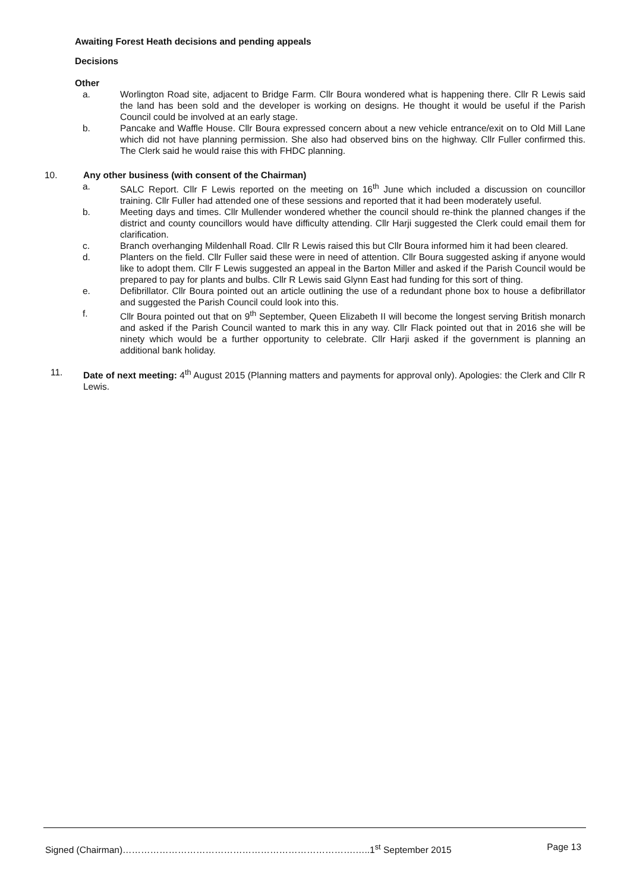Awaiting Forest Heath decisions and pending appeals
Decisions
Other
a. Worlington Road site, adjacent to Bridge Farm. Cllr Boura wondered what is happening there. Cllr R Lewis said the land has been sold and the developer is working on designs. He thought it would be useful if the Parish Council could be involved at an early stage.
b. Pancake and Waffle House. Cllr Boura expressed concern about a new vehicle entrance/exit on to Old Mill Lane which did not have planning permission. She also had observed bins on the highway. Cllr Fuller confirmed this. The Clerk said he would raise this with FHDC planning.
10. Any other business (with consent of the Chairman)
a. SALC Report. Cllr F Lewis reported on the meeting on 16<sup>th</sup> June which included a discussion on councillor training. Cllr Fuller had attended one of these sessions and reported that it had been moderately useful.
b. Meeting days and times. Cllr Mullender wondered whether the council should re-think the planned changes if the district and county councillors would have difficulty attending. Cllr Harji suggested the Clerk could email them for clarification.
c. Branch overhanging Mildenhall Road. Cllr R Lewis raised this but Cllr Boura informed him it had been cleared.
d. Planters on the field. Cllr Fuller said these were in need of attention. Cllr Boura suggested asking if anyone would like to adopt them. Cllr F Lewis suggested an appeal in the Barton Miller and asked if the Parish Council would be prepared to pay for plants and bulbs. Cllr R Lewis said Glynn East had funding for this sort of thing.
e. Defibrillator. Cllr Boura pointed out an article outlining the use of a redundant phone box to house a defibrillator and suggested the Parish Council could look into this.
f. Cllr Boura pointed out that on 9<sup>th</sup> September, Queen Elizabeth II will become the longest serving British monarch and asked if the Parish Council wanted to mark this in any way. Cllr Flack pointed out that in 2016 she will be ninety which would be a further opportunity to celebrate. Cllr Harji asked if the government is planning an additional bank holiday.
11. Date of next meeting: 4<sup>th</sup> August 2015 (Planning matters and payments for approval only). Apologies: the Clerk and Cllr R Lewis.
Signed (Chairman)………………………………………………………………….…..1<sup>st</sup> September 2015 Page 13